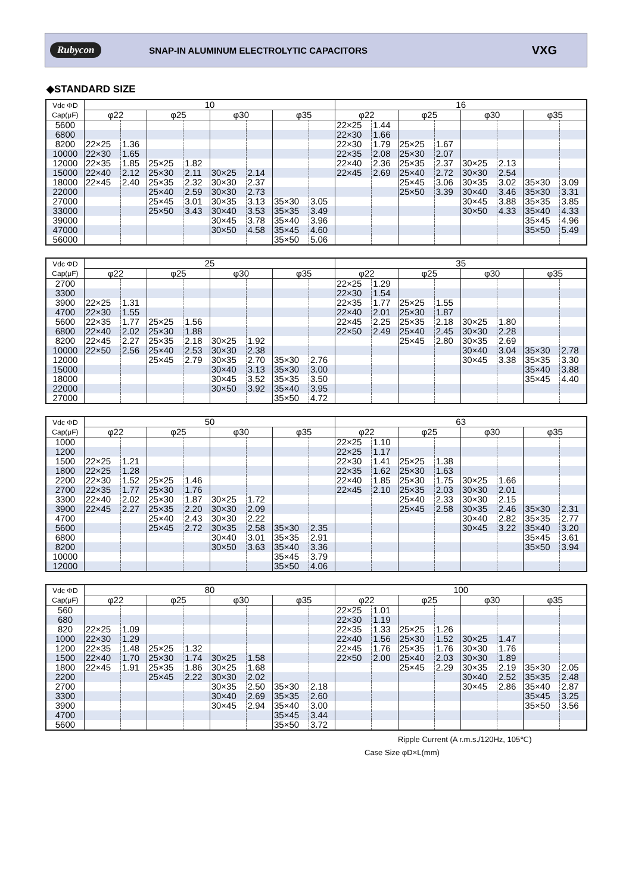Rubycon SNAP-IN ALUMINUM ELECTROLYTIC CAPACITORS VXG
◆STANDARD SIZE
| Vdc ΦD Cap(μF) | 10 | | | | | | | | 16 | | | | | | | |
| --- | --- | --- | --- | --- | --- | --- | --- | --- | --- | --- | --- | --- | --- | --- | --- | --- |
| | φ22 | | φ25 | | φ30 | | φ35 | | φ22 | | φ25 | | φ30 | | φ35 | |
| 5600 | | | | | | | | | 22×25 | 1.44 | | | | | | |
| 6800 | | | | | | | | | 22×30 | 1.66 | | | | | | |
| 8200 | 22×25 | 1.36 | | | | | | | 22×30 | 1.79 | 25×25 | 1.67 | | | | |
| 10000 | 22×30 | 1.65 | | | | | | | 22×35 | 2.08 | 25×30 | 2.07 | | | | |
| 12000 | 22×35 | 1.85 | 25×25 | 1.82 | | | | | 22×40 | 2.36 | 25×35 | 2.37 | 30×25 | 2.13 | | |
| 15000 | 22×40 | 2.12 | 25×30 | 2.11 | 30×25 | 2.14 | | | 22×45 | 2.69 | 25×40 | 2.72 | 30×30 | 2.54 | | |
| 18000 | 22×45 | 2.40 | 25×35 | 2.32 | 30×30 | 2.37 | | | | | 25×45 | 3.06 | 30×35 | 3.02 | 35×30 | 3.09 |
| 22000 | | | 25×40 | 2.59 | 30×30 | 2.73 | | | | | 25×50 | 3.39 | 30×40 | 3.46 | 35×30 | 3.31 |
| 27000 | | | 25×45 | 3.01 | 30×35 | 3.13 | 35×30 | 3.05 | | | | | 30×45 | 3.88 | 35×35 | 3.85 |
| 33000 | | | 25×50 | 3.43 | 30×40 | 3.53 | 35×35 | 3.49 | | | | | 30×50 | 4.33 | 35×40 | 4.33 |
| 39000 | | | | | 30×45 | 3.78 | 35×40 | 3.96 | | | | | | | 35×45 | 4.96 |
| 47000 | | | | | 30×50 | 4.58 | 35×45 | 4.60 | | | | | | | 35×50 | 5.49 |
| 56000 | | | | | | | 35×50 | 5.06 | | | | | | | | |
| Vdc ΦD Cap(μF) | 25 | | | | | | | | 35 | | | | | | | |
| --- | --- | --- | --- | --- | --- | --- | --- | --- | --- | --- | --- | --- | --- | --- | --- | --- |
| | φ22 | | φ25 | | φ30 | | φ35 | | φ22 | | φ25 | | φ30 | | φ35 | |
| 2700 | | | | | | | | | 22×25 | 1.29 | | | | | | |
| 3300 | | | | | | | | | 22×30 | 1.54 | | | | | | |
| 3900 | 22×25 | 1.31 | | | | | | | 22×35 | 1.77 | 25×25 | 1.55 | | | | |
| 4700 | 22×30 | 1.55 | | | | | | | 22×40 | 2.01 | 25×30 | 1.87 | | | | |
| 5600 | 22×35 | 1.77 | 25×25 | 1.56 | | | | | 22×45 | 2.25 | 25×35 | 2.18 | 30×25 | 1.80 | | |
| 6800 | 22×40 | 2.02 | 25×30 | 1.88 | | | | | 22×50 | 2.49 | 25×40 | 2.45 | 30×30 | 2.28 | | |
| 8200 | 22×45 | 2.27 | 25×35 | 2.18 | 30×25 | 1.92 | | | | | 25×45 | 2.80 | 30×35 | 2.69 | | |
| 10000 | 22×50 | 2.56 | 25×40 | 2.53 | 30×30 | 2.38 | | | | | | | 30×40 | 3.04 | 35×30 | 2.78 |
| 12000 | | | 25×45 | 2.79 | 30×35 | 2.70 | 35×30 | 2.76 | | | | | 30×45 | 3.38 | 35×35 | 3.30 |
| 15000 | | | | | 30×40 | 3.13 | 35×30 | 3.00 | | | | | | | 35×40 | 3.88 |
| 18000 | | | | | 30×45 | 3.52 | 35×35 | 3.50 | | | | | | | 35×45 | 4.40 |
| 22000 | | | | | 30×50 | 3.92 | 35×40 | 3.95 | | | | | | | | |
| 27000 | | | | | | | 35×50 | 4.72 | | | | | | | | |
| Vdc ΦD Cap(μF) | 50 | | | | | | | | 63 | | | | | | | |
| --- | --- | --- | --- | --- | --- | --- | --- | --- | --- | --- | --- | --- | --- | --- | --- | --- |
| | φ22 | | φ25 | | φ30 | | φ35 | | φ22 | | φ25 | | φ30 | | φ35 | |
| 1000 | | | | | | | | | 22×25 | 1.10 | | | | | | |
| 1200 | | | | | | | | | 22×25 | 1.17 | | | | | | |
| 1500 | 22×25 | 1.21 | | | | | | | 22×30 | 1.41 | 25×25 | 1.38 | | | | |
| 1800 | 22×25 | 1.28 | | | | | | | 22×35 | 1.62 | 25×30 | 1.63 | | | | |
| 2200 | 22×30 | 1.52 | 25×25 | 1.46 | | | | | 22×40 | 1.85 | 25×30 | 1.75 | 30×25 | 1.66 | | |
| 2700 | 22×35 | 1.77 | 25×30 | 1.76 | | | | | 22×45 | 2.10 | 25×35 | 2.03 | 30×30 | 2.01 | | |
| 3300 | 22×40 | 2.02 | 25×30 | 1.87 | 30×25 | 1.72 | | | | | 25×40 | 2.33 | 30×30 | 2.15 | | |
| 3900 | 22×45 | 2.27 | 25×35 | 2.20 | 30×30 | 2.09 | | | | | 25×45 | 2.58 | 30×35 | 2.46 | 35×30 | 2.31 |
| 4700 | | | 25×40 | 2.43 | 30×30 | 2.22 | | | | | | | 30×40 | 2.82 | 35×35 | 2.77 |
| 5600 | | | 25×45 | 2.72 | 30×35 | 2.58 | 35×30 | 2.35 | | | | | 30×45 | 3.22 | 35×40 | 3.20 |
| 6800 | | | | | 30×40 | 3.01 | 35×35 | 2.91 | | | | | | | 35×45 | 3.61 |
| 8200 | | | | | 30×50 | 3.63 | 35×40 | 3.36 | | | | | | | 35×50 | 3.94 |
| 10000 | | | | | | | 35×45 | 3.79 | | | | | | | | |
| 12000 | | | | | | | 35×50 | 4.06 | | | | | | | | |
| Vdc ΦD Cap(μF) | 80 | | | | | | | | 100 | | | | | | | |
| --- | --- | --- | --- | --- | --- | --- | --- | --- | --- | --- | --- | --- | --- | --- | --- | --- |
| | φ22 | | φ25 | | φ30 | | φ35 | | φ22 | | φ25 | | φ30 | | φ35 | |
| 560 | | | | | | | | | 22×25 | 1.01 | | | | | | |
| 680 | | | | | | | | | 22×30 | 1.19 | | | | | | |
| 820 | 22×25 | 1.09 | | | | | | | 22×35 | 1.33 | 25×25 | 1.26 | | | | |
| 1000 | 22×30 | 1.29 | | | | | | | 22×40 | 1.56 | 25×30 | 1.52 | 30×25 | 1.47 | | |
| 1200 | 22×35 | 1.48 | 25×25 | 1.32 | | | | | 22×45 | 1.76 | 25×35 | 1.76 | 30×30 | 1.76 | | |
| 1500 | 22×40 | 1.70 | 25×30 | 1.74 | 30×25 | 1.58 | | | 22×50 | 2.00 | 25×40 | 2.03 | 30×30 | 1.89 | | |
| 1800 | 22×45 | 1.91 | 25×35 | 1.86 | 30×25 | 1.68 | | | | | 25×45 | 2.29 | 30×35 | 2.19 | 35×30 | 2.05 |
| 2200 | | | 25×45 | 2.22 | 30×30 | 2.02 | | | | | | | 30×40 | 2.52 | 35×35 | 2.48 |
| 2700 | | | | | 30×35 | 2.50 | 35×30 | 2.18 | | | | | 30×45 | 2.86 | 35×40 | 2.87 |
| 3300 | | | | | 30×40 | 2.69 | 35×35 | 2.60 | | | | | | | 35×45 | 3.25 |
| 3900 | | | | | 30×45 | 2.94 | 35×40 | 3.00 | | | | | | | 35×50 | 3.56 |
| 4700 | | | | | | | 35×45 | 3.44 | | | | | | | | |
| 5600 | | | | | | | 35×50 | 3.72 | | | | | | | | |
Ripple Current (A r.m.s./120Hz, 105℃)
Case Size φD×L(mm)